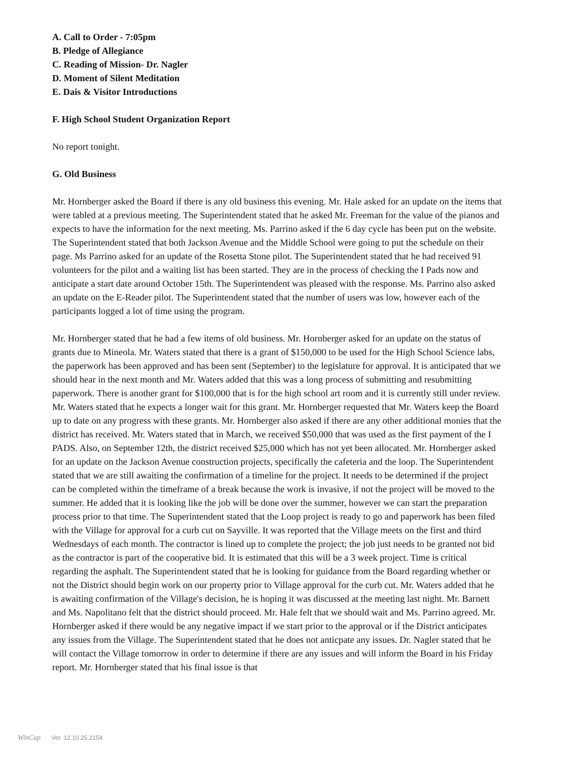A. Call to Order - 7:05pm
B. Pledge of Allegiance
C. Reading of Mission- Dr. Nagler
D. Moment of Silent Meditation
E. Dais & Visitor Introductions
F. High School Student Organization Report
No report tonight.
G. Old Business
Mr. Hornberger asked the Board if there is any old business this evening. Mr. Hale asked for an update on the items that were tabled at a previous meeting. The Superintendent stated that he asked Mr. Freeman for the value of the pianos and expects to have the information for the next meeting. Ms. Parrino asked if the 6 day cycle has been put on the website. The Superintendent stated that both Jackson Avenue and the Middle School were going to put the schedule on their page. Ms Parrino asked for an update of the Rosetta Stone pilot. The Superintendent stated that he had received 91 volunteers for the pilot and a waiting list has been started. They are in the process of checking the I Pads now and anticipate a start date around October 15th. The Superintendent was pleased with the response. Ms. Parrino also asked an update on the E-Reader pilot. The Superintendent stated that the number of users was low, however each of the participants logged a lot of time using the program.
Mr. Hornberger stated that he had a few items of old business. Mr. Hornberger asked for an update on the status of grants due to Mineola. Mr. Waters stated that there is a grant of $150,000 to be used for the High School Science labs, the paperwork has been approved and has been sent (September) to the legislature for approval. It is anticipated that we should hear in the next month and Mr. Waters added that this was a long process of submitting and resubmitting paperwork. There is another grant for $100,000 that is for the high school art room and it is currently still under review. Mr. Waters stated that he expects a longer wait for this grant. Mr. Hornberger requested that Mr. Waters keep the Board up to date on any progress with these grants. Mr. Hornberger also asked if there are any other additional monies that the district has received. Mr. Waters stated that in March, we received $50,000 that was used as the first payment of the I PADS. Also, on September 12th, the district received $25,000 which has not yet been allocated. Mr. Hornberger asked for an update on the Jackson Avenue construction projects, specifically the cafeteria and the loop. The Superintendent stated that we are still awaiting the confirmation of a timeline for the project. It needs to be determined if the project can be completed within the timeframe of a break because the work is invasive, if not the project will be moved to the summer. He added that it is looking like the job will be done over the summer, however we can start the preparation process prior to that time. The Superintendent stated that the Loop project is ready to go and paperwork has been filed with the Village for approval for a curb cut on Sayville. It was reported that the Village meets on the first and third Wednesdays of each month. The contractor is lined up to complete the project; the job just needs to be granted not bid as the contractor is part of the cooperative bid. It is estimated that this will be a 3 week project. Time is critical regarding the asphalt. The Superintendent stated that he is looking for guidance from the Board regarding whether or not the District should begin work on our property prior to Village approval for the curb cut. Mr. Waters added that he is awaiting confirmation of the Village's decision, he is hoping it was discussed at the meeting last night. Mr. Barnett and Ms. Napolitano felt that the district should proceed. Mr. Hale felt that we should wait and Ms. Parrino agreed. Mr. Hornberger asked if there would be any negative impact if we start prior to the approval or if the District anticipates any issues from the Village. The Superintendent stated that he does not anticpate any issues. Dr. Nagler stated that he will contact the Village tomorrow in order to determine if there are any issues and will inform the Board in his Friday report. Mr. Hornberger stated that his final issue is that
WinCap Ver. 12.10.25.2154